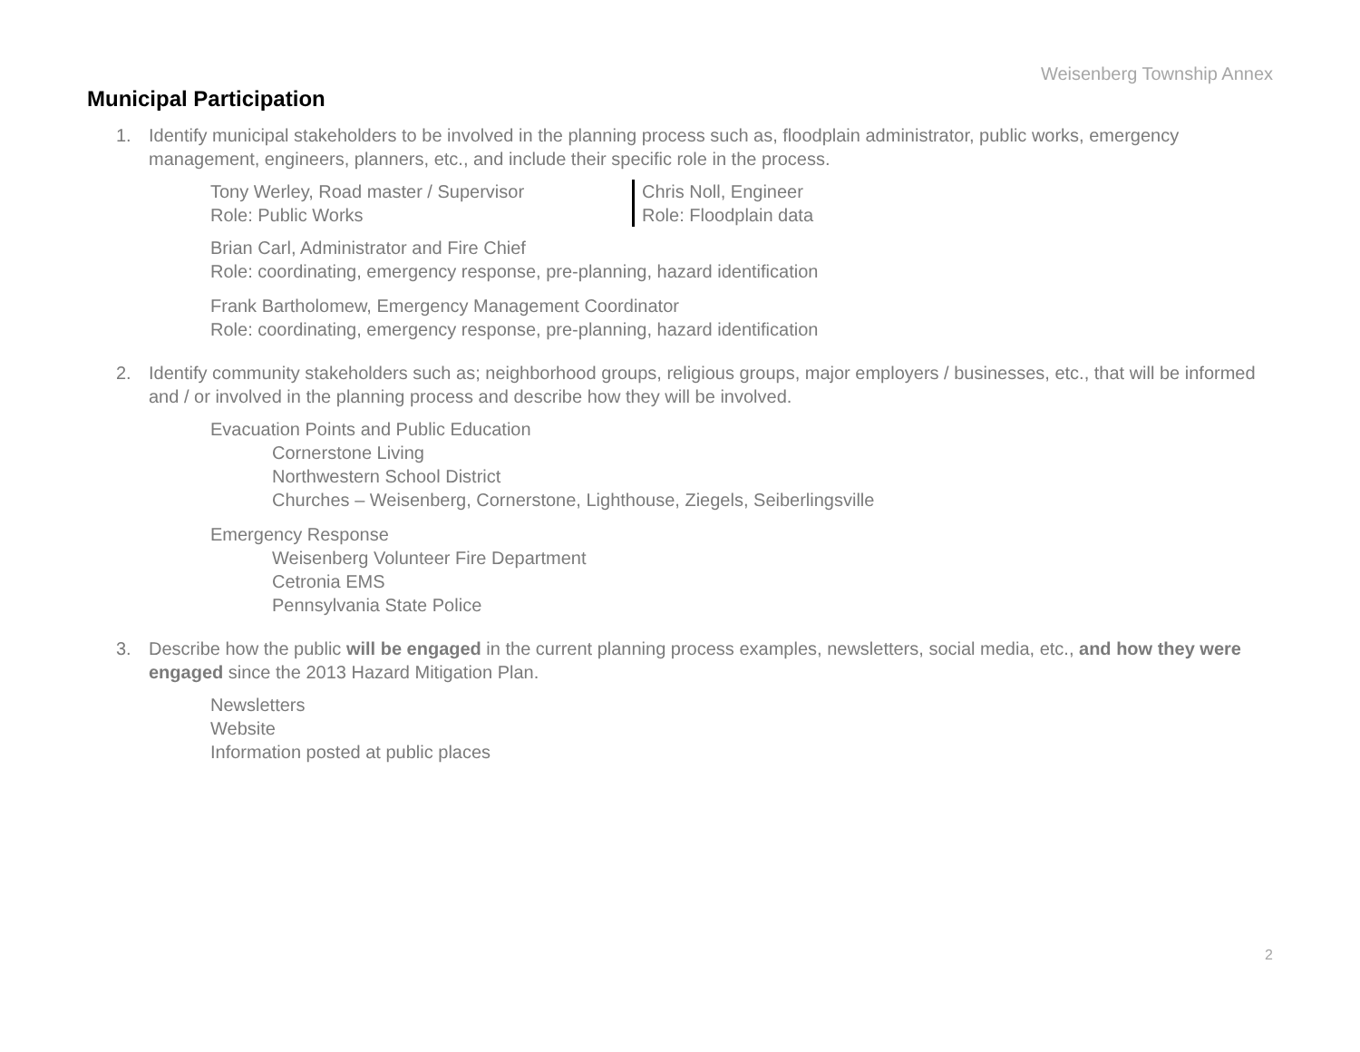Weisenberg Township Annex
Municipal Participation
1. Identify municipal stakeholders to be involved in the planning process such as, floodplain administrator, public works, emergency management, engineers, planners, etc., and include their specific role in the process.
Tony Werley, Road master / Supervisor
Role: Public Works
Chris Noll, Engineer
Role: Floodplain data
Brian Carl, Administrator and Fire Chief
Role: coordinating, emergency response, pre-planning, hazard identification
Frank Bartholomew, Emergency Management Coordinator
Role: coordinating, emergency response, pre-planning, hazard identification
2. Identify community stakeholders such as; neighborhood groups, religious groups, major employers / businesses, etc., that will be informed and / or involved in the planning process and describe how they will be involved.
Evacuation Points and Public Education
Cornerstone Living
Northwestern School District
Churches – Weisenberg, Cornerstone, Lighthouse, Ziegels, Seiberlingsville
Emergency Response
Weisenberg Volunteer Fire Department
Cetronia EMS
Pennsylvania State Police
3. Describe how the public will be engaged in the current planning process examples, newsletters, social media, etc., and how they were engaged since the 2013 Hazard Mitigation Plan.
Newsletters
Website
Information posted at public places
2